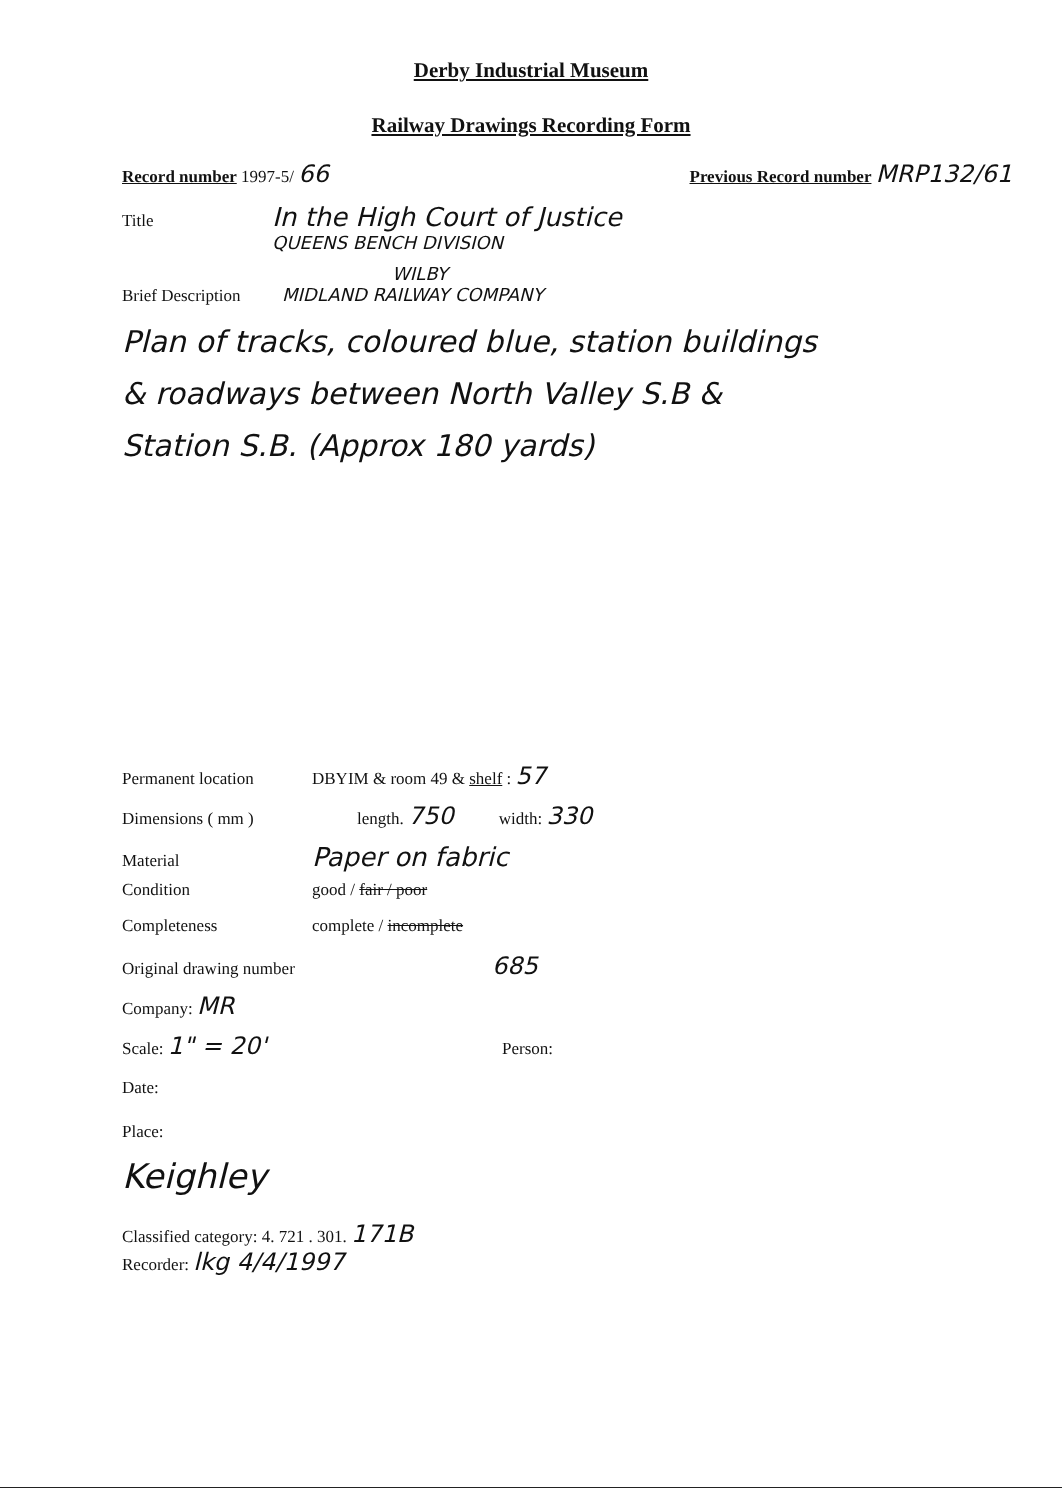Derby Industrial Museum
Railway Drawings Recording Form
Record number 1997-5/ 66 Previous Record number MRP132/61
Title In the High Court of Justice
QUEENS BENCH DIVISION
WILBY
Brief Description MIDLAND RAILWAY COMPANY
Plan of tracks, coloured blue, station buildings
& roadways between North Valley S.B &
Station S.B. (Approx 180 yards)
Permanent location DBYIM & room 49 & shelf : 57
Dimensions ( mm ) length. 750 width: 330
Material Paper on fabric
Condition good / fair / poor
Completeness complete / incomplete
Original drawing number 685
Company: MR
Scale: 1" = 20' Person:
Date:
Place:
Keighley
Classified category: 4. 721 . 301. 171B
Recorder: lkg 4/4/1997